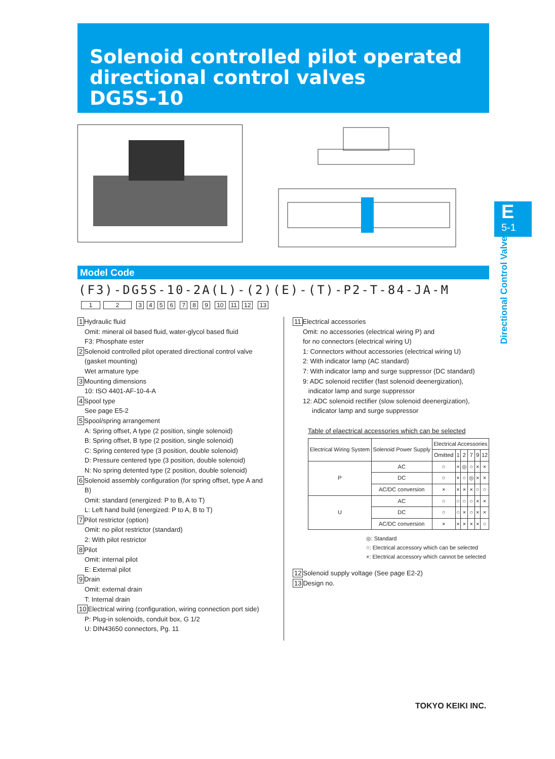Solenoid controlled pilot operated
directional control valves
DG5S-10
E
5-1
Directional Control Valves
Model Code
(F3)-DG5S-10-2A(L)-(2)(E)-(T)-P2-T-84-JA-M
12 3456 78 9 10 11 12 13
1 Hydraulic fluid
Omit: mineral oil based fluid, water-glycol based fluid
F3: Phosphate ester
2 Solenoid controlled pilot operated directional control valve
(gasket mounting)
Wet armature type
3 Mounting dimensions
10: ISO 4401-AF-10-4-A
4 Spool type
See page E5-2
5 Spool/spring arrangement
A: Spring offset, A type (2 position, single solenoid)
B: Spring offset, B type (2 position, single solenoid)
C: Spring centered type (3 position, double solenoid)
D: Pressure centered type (3 position, double solenoid)
N: No spring detented type (2 position, double solenoid)
6 Solenoid assembly configuration (for spring offset, type A and
B)
Omit: standard (energized: P to B, A to T)
L: Left hand build (energized: P to A, B to T)
7 Pilot restrictor (option)
Omit: no pilot restrictor (standard)
2: With pilot restrictor
8 Pilot
Omit: internal pilot
E: External pilot
9 Drain
Omit: external drain
T: Internal drain
10 Electrical wiring (configuration, wiring connection port side)
P: Plug-in solenoids, conduit box, G 1/2
U: DIN43650 connectors, Pg. 11
11 Electrical accessories
Omit: no accessories (electrical wiring P) and
for no connectors (electrical wiring U)
1: Connectors without accessories (electrical wiring U)
2: With indicator lamp (AC standard)
7: With indicator lamp and surge suppressor (DC standard)
9: ADC solenoid rectifier (fast solenoid deenergization),
indicator lamp and surge suppressor
12: ADC solenoid rectifier (slow solenoid deenergization),
indicator lamp and surge suppressor
Table of elaectrical accessories which can be selected
| Electrical Wiring System | Solenoid Power Supply | Electrical Accessories | | | | | |
| --- | --- | --- | --- | --- | --- | --- | --- |
| | | Omitted | 1 | 2 | 7 | 9 | 12 |
| P | AC | ○ | × | ◎ | ○ | × | × |
| | DC | ○ | × | ○ | ◎ | × | × |
| | AC/DC conversion | × | × | × | × | ○ | ○ |
| U | AC | ○ | ○ | ○ | ○ | × | × |
| | DC | ○ | ○ | × | ○ | × | × |
| | AC/DC conversion | × | × | × | × | × | ○ |
◎: Standard
○: Electrical accessory which can be selected
×: Electrical accessory which cannot be selected
12 Solenoid supply voltage (See page E2-2)
13 Design no.
TOKYO KEIKI INC.